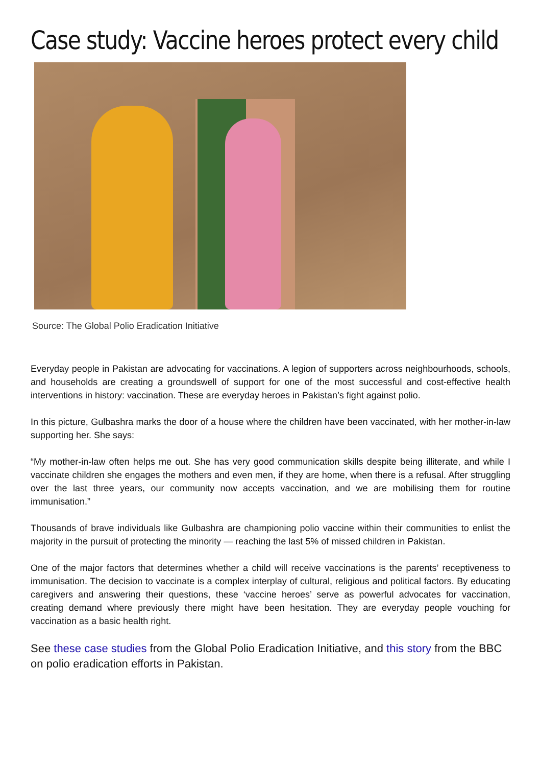Case study: Vaccine heroes protect every child
Source: The Global Polio Eradication Initiative
Everyday people in Pakistan are advocating for vaccinations. A legion of supporters across neighbourhoods, schools, and households are creating a groundswell of support for one of the most successful and cost-effective health interventions in history: vaccination. These are everyday heroes in Pakistan’s fight against polio.
In this picture, Gulbashra marks the door of a house where the children have been vaccinated, with her mother-in-law supporting her. She says:
“My mother-in-law often helps me out. She has very good communication skills despite being illiterate, and while I vaccinate children she engages the mothers and even men, if they are home, when there is a refusal. After struggling over the last three years, our community now accepts vaccination, and we are mobilising them for routine immunisation.”
Thousands of brave individuals like Gulbashra are championing polio vaccine within their communities to enlist the majority in the pursuit of protecting the minority — reaching the last 5% of missed children in Pakistan.
One of the major factors that determines whether a child will receive vaccinations is the parents’ receptiveness to immunisation. The decision to vaccinate is a complex interplay of cultural, religious and political factors. By educating caregivers and answering their questions, these ‘vaccine heroes’ serve as powerful advocates for vaccination, creating demand where previously there might have been hesitation. They are everyday people vouching for vaccination as a basic health right.
See these case studies from the Global Polio Eradication Initiative, and this story from the BBC on polio eradication efforts in Pakistan.